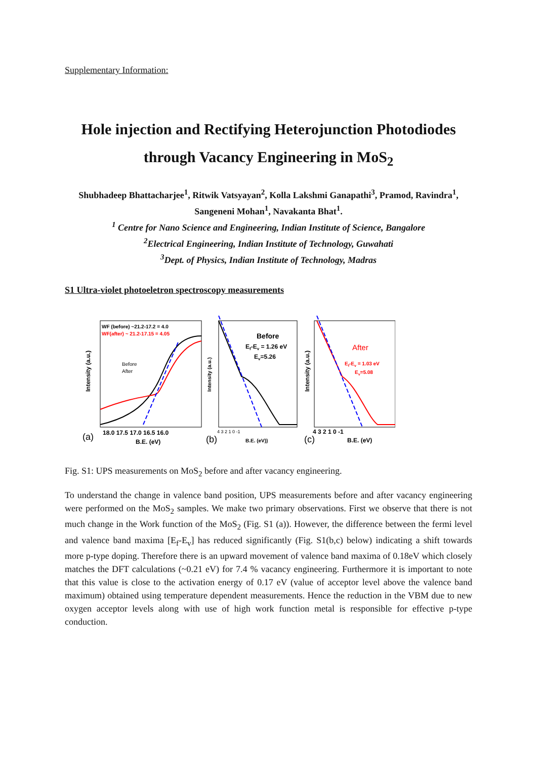Supplementary Information:
Hole injection and Rectifying Heterojunction Photodiodes through Vacancy Engineering in MoS<sub>2</sub>
Shubhadeep Bhattacharjee<sup>1</sup>, Ritwik Vatsyayan<sup>2</sup>, Kolla Lakshmi Ganapathi<sup>3</sup>, Pramod, Ravindra<sup>1</sup>, Sangeneni Mohan<sup>1</sup>, Navakanta Bhat<sup>1</sup>.
<sup>1</sup> Centre for Nano Science and Engineering, Indian Institute of Science, Bangalore
<sup>2</sup> Electrical Engineering, Indian Institute of Technology, Guwahati
<sup>3</sup> Dept. of Physics, Indian Institute of Technology, Madras
S1 Ultra-violet photoeletron spectroscopy measurements
WF (before) ~21.2-17.2 = 4.0
WF(after) ~ 21.2-17.15 = 4.05
Before
After
Intensity (a.u.)
(a)
18.0 17.5 17.0 16.5 16.0
B.E. (eV)
Before
Ef-Ev = 1.26 eV
Ev=5.26
Intensity (a.u.)
(b)
4 3 2 1 0 -1
B.E. (eV))
After
Ef-Ev = 1.03 eV
Ev=5.08
Intensity (a.u.)
(c)
4 3 2 1 0 -1
B.E. (eV)
Fig. S1: UPS measurements on MoS<sub>2</sub> before and after vacancy engineering.
To understand the change in valence band position, UPS measurements before and after vacancy engineering were performed on the MoS<sub>2</sub> samples. We make two primary observations. First we observe that there is not much change in the Work function of the MoS<sub>2</sub> (Fig. S1 (a)). However, the difference between the fermi level and valence band maxima [E<sub>f</sub>-E<sub>v</sub>] has reduced significantly (Fig. S1(b,c) below) indicating a shift towards more p-type doping. Therefore there is an upward movement of valence band maxima of 0.18eV which closely matches the DFT calculations (~0.21 eV) for 7.4 % vacancy engineering. Furthermore it is important to note that this value is close to the activation energy of 0.17 eV (value of acceptor level above the valence band maximum) obtained using temperature dependent measurements. Hence the reduction in the VBM due to new oxygen acceptor levels along with use of high work function metal is responsible for effective p-type conduction.